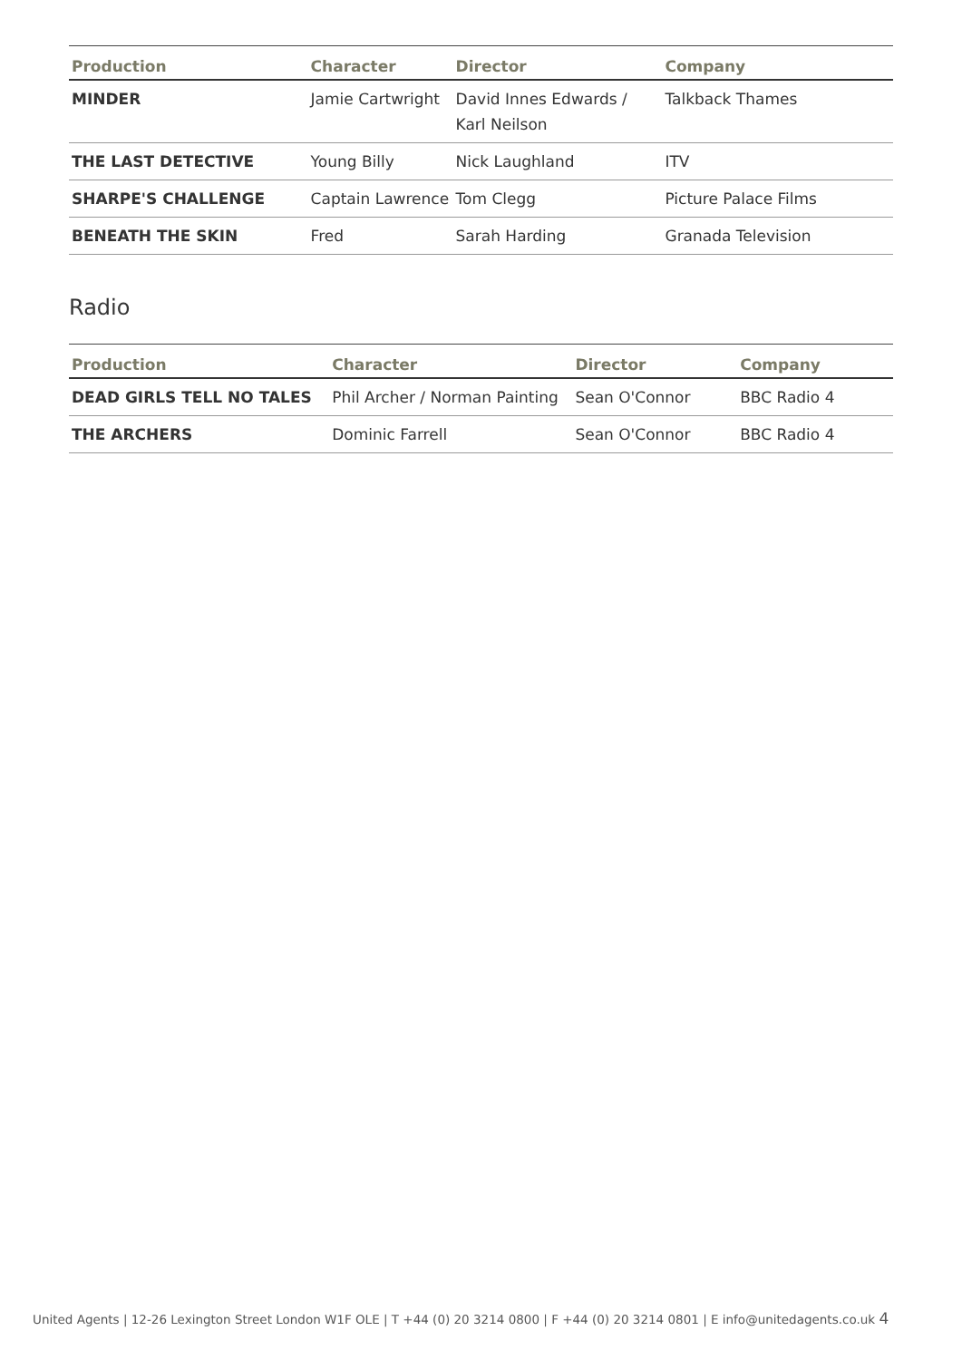| Production | Character | Director | Company |
| --- | --- | --- | --- |
| MINDER | Jamie Cartwright | David Innes Edwards / Karl Neilson | Talkback Thames |
| THE LAST DETECTIVE | Young Billy | Nick Laughland | ITV |
| SHARPE'S CHALLENGE | Captain Lawrence | Tom Clegg | Picture Palace Films |
| BENEATH THE SKIN | Fred | Sarah Harding | Granada Television |
Radio
| Production | Character | Director | Company |
| --- | --- | --- | --- |
| DEAD GIRLS TELL NO TALES | Phil Archer / Norman Painting | Sean O'Connor | BBC Radio 4 |
| THE ARCHERS | Dominic Farrell | Sean O'Connor | BBC Radio 4 |
United Agents | 12-26 Lexington Street London W1F OLE | T +44 (0) 20 3214 0800 | F +44 (0) 20 3214 0801 | E info@unitedagents.co.uk 4